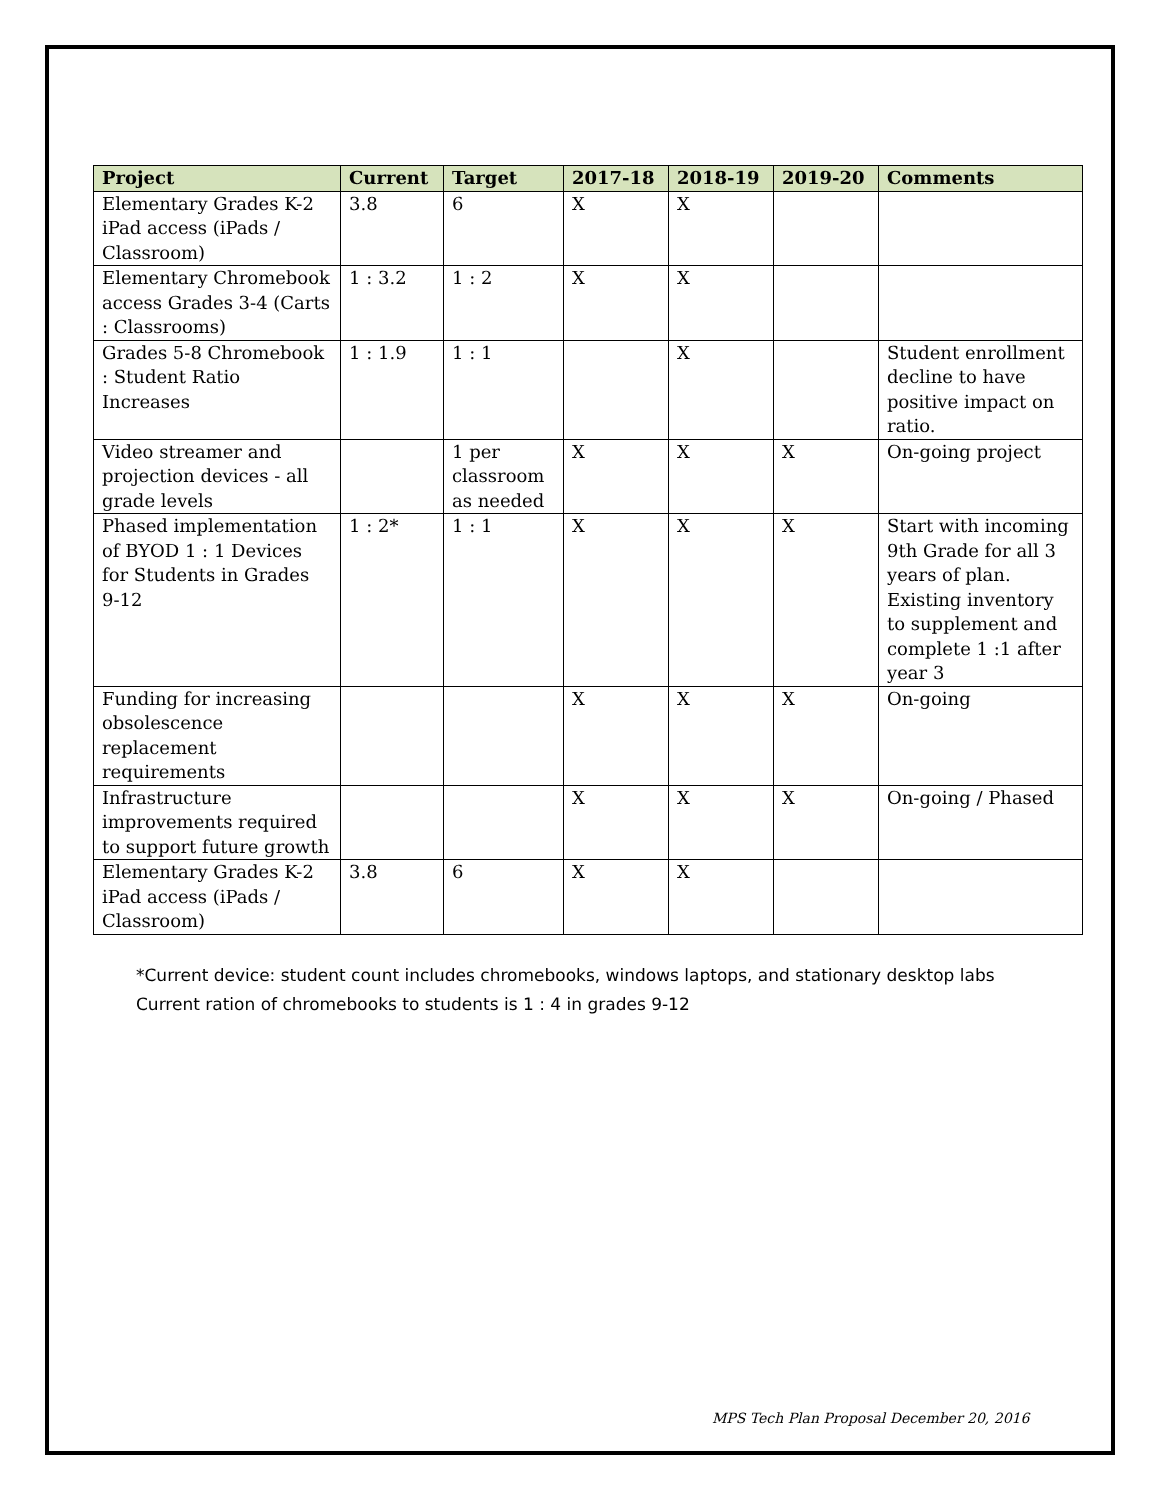| Project | Current | Target | 2017-18 | 2018-19 | 2019-20 | Comments |
| --- | --- | --- | --- | --- | --- | --- |
| Elementary Grades K-2 iPad access (iPads / Classroom) | 3.8 | 6 | X | X | | |
| Elementary Chromebook access Grades 3-4 (Carts : Classrooms) | 1 : 3.2 | 1 : 2 | X | X | | |
| Grades 5-8 Chromebook : Student Ratio Increases | 1 : 1.9 | 1 : 1 | | X | | Student enrollment decline to have positive impact on ratio. |
| Video streamer and projection devices - all grade levels | | 1 per classroom as needed | X | X | X | On-going project |
| Phased implementation of BYOD 1 : 1 Devices for Students in Grades 9-12 | 1 : 2* | 1 : 1 | X | X | X | Start with incoming 9th Grade for all 3 years of plan. Existing inventory to supplement and complete 1 :1 after year 3 |
| Funding for increasing obsolescence replacement requirements | | | X | X | X | On-going |
| Infrastructure improvements required to support future growth | | | X | X | X | On-going / Phased |
| Elementary Grades K-2 iPad access (iPads / Classroom) | 3.8 | 6 | X | X | | |
*Current device: student count includes chromebooks, windows laptops, and stationary desktop labs
Current ration of chromebooks to students is 1 : 4 in grades 9-12
MPS Tech Plan Proposal December 20, 2016